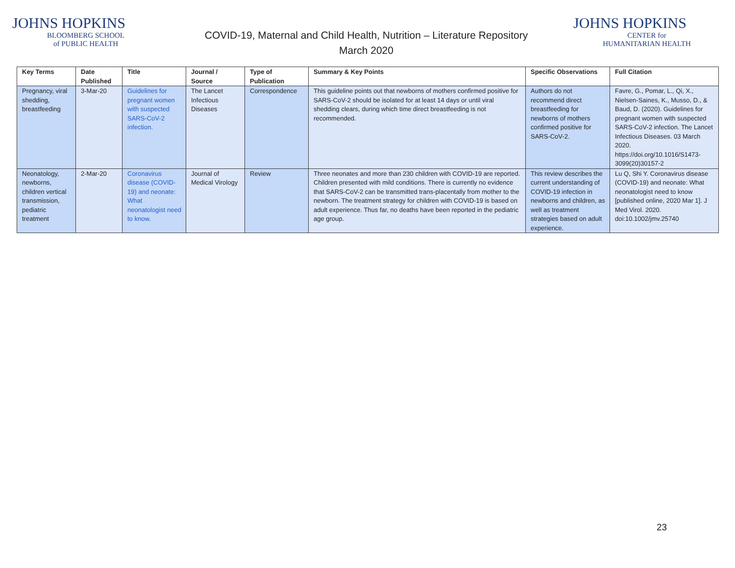JOHNS HOPKINS
BLOOMBERG SCHOOL
of PUBLIC HEALTH
COVID-19, Maternal and Child Health, Nutrition – Literature Repository
March 2020
JOHNS HOPKINS
CENTER for
HUMANITARIAN HEALTH
| Key Terms | Date Published | Title | Journal / Source | Type of Publication | Summary & Key Points | Specific Observations | Full Citation |
| --- | --- | --- | --- | --- | --- | --- | --- |
| Pregnancy, viral shedding, breastfeeding | 3-Mar-20 | Guidelines for pregnant women with suspected SARS-CoV-2 infection. | The Lancet Infectious Diseases | Correspondence | This guideline points out that newborns of mothers confirmed positive for SARS-CoV-2 should be isolated for at least 14 days or until viral shedding clears, during which time direct breastfeeding is not recommended. | Authors do not recommend direct breastfeeding for newborns of mothers confirmed positive for SARS-CoV-2. | Favre, G., Pomar, L., Qi, X., Nielsen-Saines, K., Musso, D., & Baud, D. (2020). Guidelines for pregnant women with suspected SARS-CoV-2 infection. The Lancet Infectious Diseases. 03 March 2020. https://doi.org/10.1016/S1473-3099(20)30157-2 |
| Neonatology, newborns, children vertical transmission, pediatric treatment | 2-Mar-20 | Coronavirus disease (COVID-19) and neonate: What neonatologist need to know. | Journal of Medical Virology | Review | Three neonates and more than 230 children with COVID-19 are reported. Children presented with mild conditions. There is currently no evidence that SARS-CoV-2 can be transmitted trans-placentally from mother to the newborn. The treatment strategy for children with COVID-19 is based on adult experience. Thus far, no deaths have been reported in the pediatric age group. | This review describes the current understanding of COVID-19 infection in newborns and children, as well as treatment strategies based on adult experience. | Lu Q, Shi Y. Coronavirus disease (COVID-19) and neonate: What neonatologist need to know [published online, 2020 Mar 1]. J Med Virol. 2020. doi:10.1002/jmv.25740 |
23